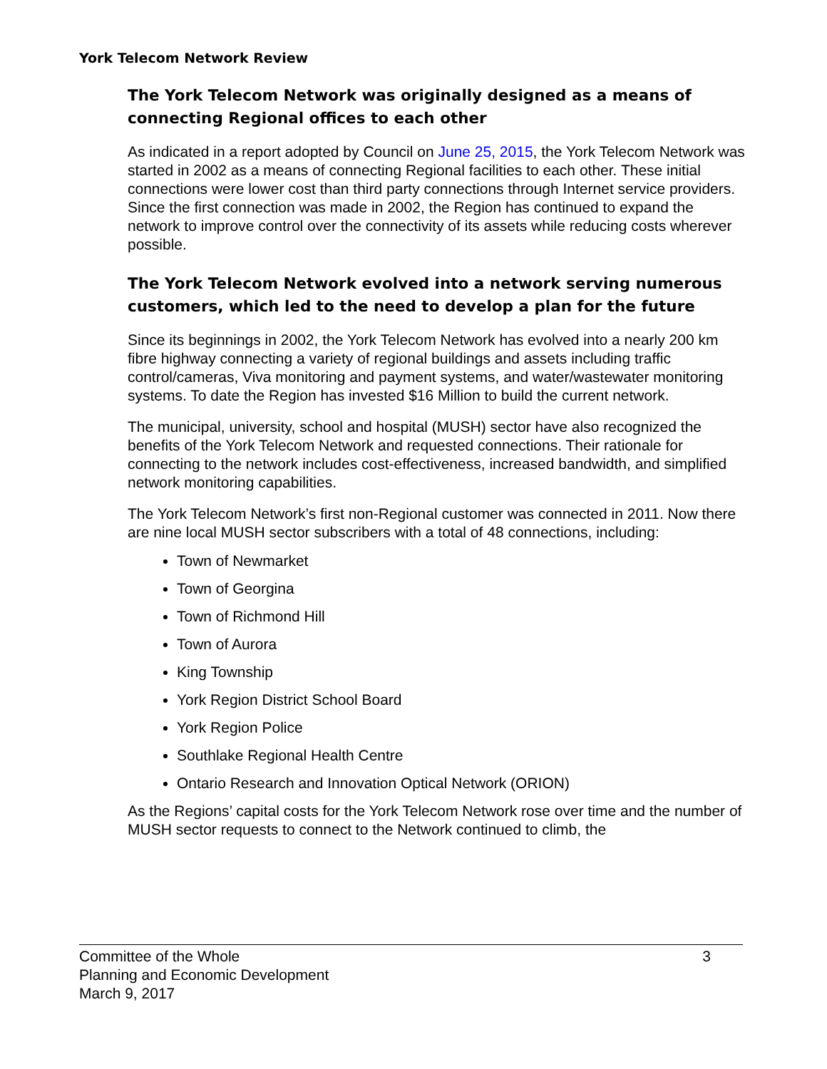York Telecom Network Review
The York Telecom Network was originally designed as a means of connecting Regional offices to each other
As indicated in a report adopted by Council on June 25, 2015, the York Telecom Network was started in 2002 as a means of connecting Regional facilities to each other. These initial connections were lower cost than third party connections through Internet service providers. Since the first connection was made in 2002, the Region has continued to expand the network to improve control over the connectivity of its assets while reducing costs wherever possible.
The York Telecom Network evolved into a network serving numerous customers, which led to the need to develop a plan for the future
Since its beginnings in 2002, the York Telecom Network has evolved into a nearly 200 km fibre highway connecting a variety of regional buildings and assets including traffic control/cameras, Viva monitoring and payment systems, and water/wastewater monitoring systems. To date the Region has invested $16 Million to build the current network.
The municipal, university, school and hospital (MUSH) sector have also recognized the benefits of the York Telecom Network and requested connections. Their rationale for connecting to the network includes cost-effectiveness, increased bandwidth, and simplified network monitoring capabilities.
The York Telecom Network’s first non-Regional customer was connected in 2011. Now there are nine local MUSH sector subscribers with a total of 48 connections, including:
Town of Newmarket
Town of Georgina
Town of Richmond Hill
Town of Aurora
King Township
York Region District School Board
York Region Police
Southlake Regional Health Centre
Ontario Research and Innovation Optical Network (ORION)
As the Regions’ capital costs for the York Telecom Network rose over time and the number of MUSH sector requests to connect to the Network continued to climb, the
3 Committee of the Whole
Planning and Economic Development
March 9, 2017